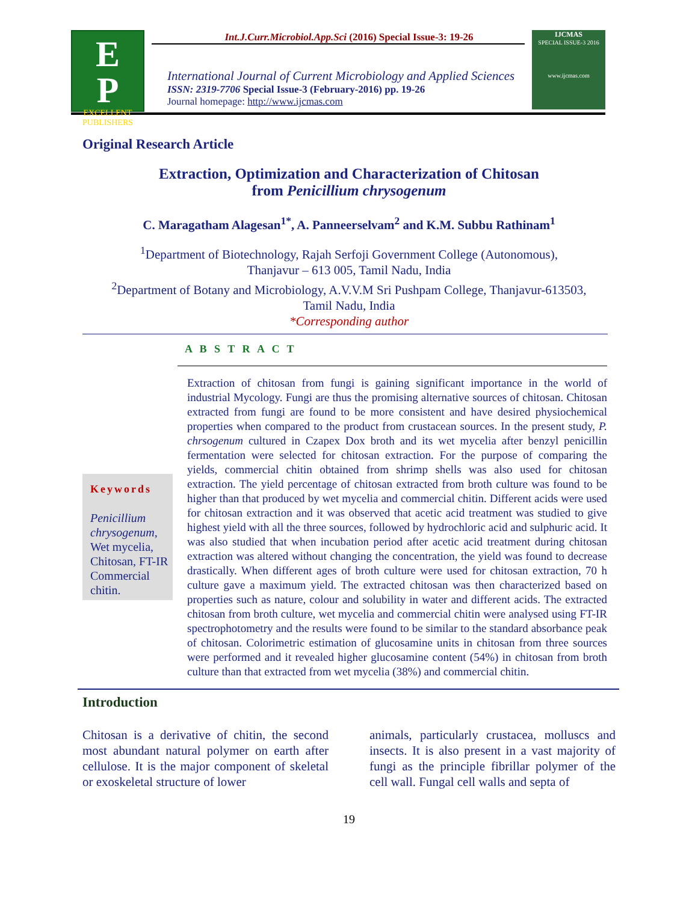Int.J.Curr.Microbiol.App.Sci (2016) Special Issue-3: 19-26
E
P
EXCELLENT PUBLISHERS
International Journal of Current Microbiology and Applied Sciences
ISSN: 2319-7706 Special Issue-3 (February-2016) pp. 19-26
Journal homepage: http://www.ijcmas.com
IJCMAS
SPECIAL ISSUE-3 2016
www.ijcmas.com
Original Research Article
Extraction, Optimization and Characterization of Chitosan
from Penicillium chrysogenum
C. Maragatham Alagesan<sup>1*</sup>, A. Panneerselvam<sup>2</sup> and K.M. Subbu Rathinam<sup>1</sup>
<sup>1</sup> Department of Biotechnology, Rajah Serfoji Government College (Autonomous),
Thanjavur – 613 005, Tamil Nadu, India
<sup>2</sup> Department of Botany and Microbiology, A.V.V.M Sri Pushpam College, Thanjavur-613503,
Tamil Nadu, India
*Corresponding author
Keywords
Penicillium chrysogenum, Wet mycelia, Chitosan, FT-IR Commercial chitin.
A B S T R A C T
Extraction of chitosan from fungi is gaining significant importance in the world of industrial Mycology. Fungi are thus the promising alternative sources of chitosan. Chitosan extracted from fungi are found to be more consistent and have desired physiochemical properties when compared to the product from crustacean sources. In the present study, P. chrsogenum cultured in Czapex Dox broth and its wet mycelia after benzyl penicillin fermentation were selected for chitosan extraction. For the purpose of comparing the yields, commercial chitin obtained from shrimp shells was also used for chitosan extraction. The yield percentage of chitosan extracted from broth culture was found to be higher than that produced by wet mycelia and commercial chitin. Different acids were used for chitosan extraction and it was observed that acetic acid treatment was studied to give highest yield with all the three sources, followed by hydrochloric acid and sulphuric acid. It was also studied that when incubation period after acetic acid treatment during chitosan extraction was altered without changing the concentration, the yield was found to decrease drastically. When different ages of broth culture were used for chitosan extraction, 70 h culture gave a maximum yield. The extracted chitosan was then characterized based on properties such as nature, colour and solubility in water and different acids. The extracted chitosan from broth culture, wet mycelia and commercial chitin were analysed using FT-IR spectrophotometry and the results were found to be similar to the standard absorbance peak of chitosan. Colorimetric estimation of glucosamine units in chitosan from three sources were performed and it revealed higher glucosamine content (54%) in chitosan from broth culture than that extracted from wet mycelia (38%) and commercial chitin.
Introduction
Chitosan is a derivative of chitin, the second most abundant natural polymer on earth after cellulose. It is the major component of skeletal or exoskeletal structure of lower
animals, particularly crustacea, molluscs and insects. It is also present in a vast majority of fungi as the principle fibrillar polymer of the cell wall. Fungal cell walls and septa of
19